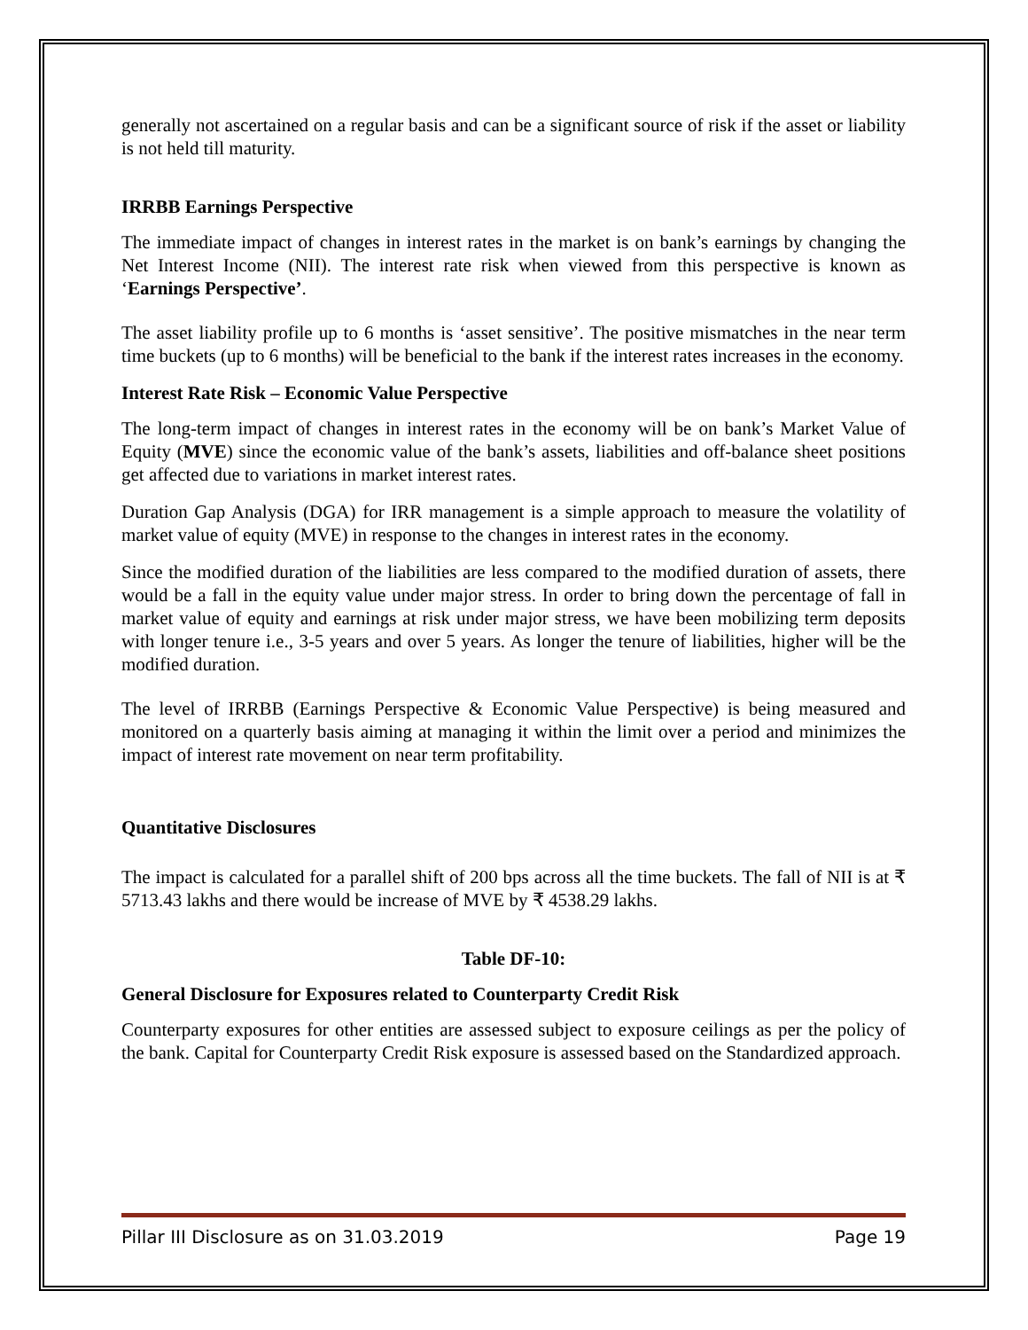generally not ascertained on a regular basis and can be a significant source of risk if the asset or liability is not held till maturity.
IRRBB Earnings Perspective
The immediate impact of changes in interest rates in the market is on bank’s earnings by changing the Net Interest Income (NII). The interest rate risk when viewed from this perspective is known as ‘Earnings Perspective’.
The asset liability profile up to 6 months is ‘asset sensitive’. The positive mismatches in the near term time buckets (up to 6 months) will be beneficial to the bank if the interest rates increases in the economy.
Interest Rate Risk – Economic Value Perspective
The long-term impact of changes in interest rates in the economy will be on bank’s Market Value of Equity (MVE) since the economic value of the bank’s assets, liabilities and off-balance sheet positions get affected due to variations in market interest rates.
Duration Gap Analysis (DGA) for IRR management is a simple approach to measure the volatility of market value of equity (MVE) in response to the changes in interest rates in the economy.
Since the modified duration of the liabilities are less compared to the modified duration of assets, there would be a fall in the equity value under major stress. In order to bring down the percentage of fall in market value of equity and earnings at risk under major stress, we have been mobilizing term deposits with longer tenure i.e., 3-5 years and over 5 years. As longer the tenure of liabilities, higher will be the modified duration.
The level of IRRBB (Earnings Perspective & Economic Value Perspective) is being measured and monitored on a quarterly basis aiming at managing it within the limit over a period and minimizes the impact of interest rate movement on near term profitability.
Quantitative Disclosures
The impact is calculated for a parallel shift of 200 bps across all the time buckets. The fall of NII is at ₹ 5713.43 lakhs and there would be increase of MVE by ₹ 4538.29 lakhs.
Table DF-10:
General Disclosure for Exposures related to Counterparty Credit Risk
Counterparty exposures for other entities are assessed subject to exposure ceilings as per the policy of the bank. Capital for Counterparty Credit Risk exposure is assessed based on the Standardized approach.
Pillar III Disclosure as on 31.03.2019 Page 19